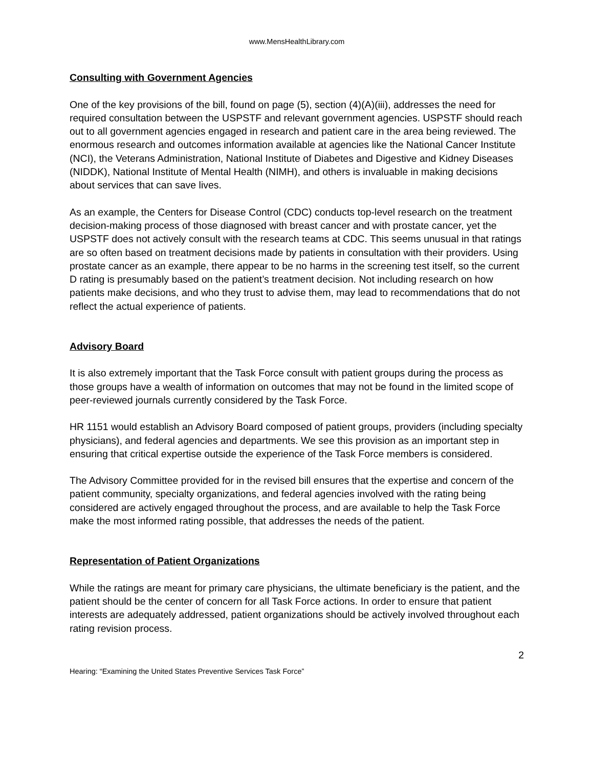www.MensHealthLibrary.com
Consulting with Government Agencies
One of the key provisions of the bill, found on page (5), section (4)(A)(iii), addresses the need for required consultation between the USPSTF and relevant government agencies. USPSTF should reach out to all government agencies engaged in research and patient care in the area being reviewed. The enormous research and outcomes information available at agencies like the National Cancer Institute (NCI), the Veterans Administration, National Institute of Diabetes and Digestive and Kidney Diseases (NIDDK), National Institute of Mental Health (NIMH), and others is invaluable in making decisions about services that can save lives.
As an example, the Centers for Disease Control (CDC) conducts top-level research on the treatment decision-making process of those diagnosed with breast cancer and with prostate cancer, yet the USPSTF does not actively consult with the research teams at CDC. This seems unusual in that ratings are so often based on treatment decisions made by patients in consultation with their providers. Using prostate cancer as an example, there appear to be no harms in the screening test itself, so the current D rating is presumably based on the patient’s treatment decision. Not including research on how patients make decisions, and who they trust to advise them, may lead to recommendations that do not reflect the actual experience of patients.
Advisory Board
It is also extremely important that the Task Force consult with patient groups during the process as those groups have a wealth of information on outcomes that may not be found in the limited scope of peer-reviewed journals currently considered by the Task Force.
HR 1151 would establish an Advisory Board composed of patient groups, providers (including specialty physicians), and federal agencies and departments. We see this provision as an important step in ensuring that critical expertise outside the experience of the Task Force members is considered.
The Advisory Committee provided for in the revised bill ensures that the expertise and concern of the patient community, specialty organizations, and federal agencies involved with the rating being considered are actively engaged throughout the process, and are available to help the Task Force make the most informed rating possible, that addresses the needs of the patient.
Representation of Patient Organizations
While the ratings are meant for primary care physicians, the ultimate beneficiary is the patient, and the patient should be the center of concern for all Task Force actions. In order to ensure that patient interests are adequately addressed, patient organizations should be actively involved throughout each rating revision process.
2
Hearing: “Examining the United States Preventive Services Task Force”